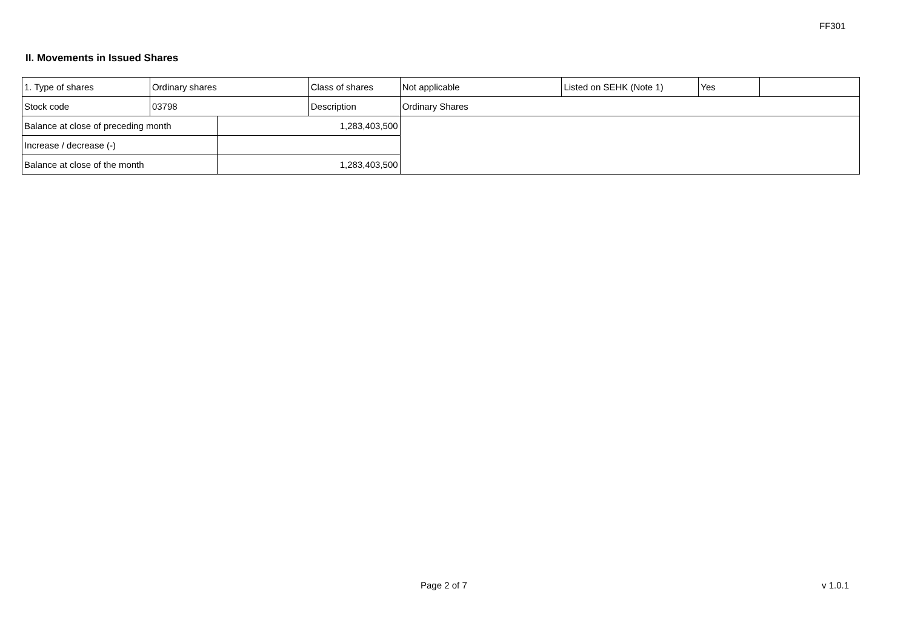FF301
II. Movements in Issued Shares
| 1. Type of shares | Ordinary shares | | Class of shares | Not applicable | Listed on SEHK (Note 1) | Yes | |
| Stock code | 03798 | | Description | Ordinary Shares | | | |
| Balance at close of preceding month | | 1,283,403,500 | | | | | |
| Increase / decrease (-) | | | | | | | |
| Balance at close of the month | | 1,283,403,500 | | | | | |
Page 2 of 7 v 1.0.1